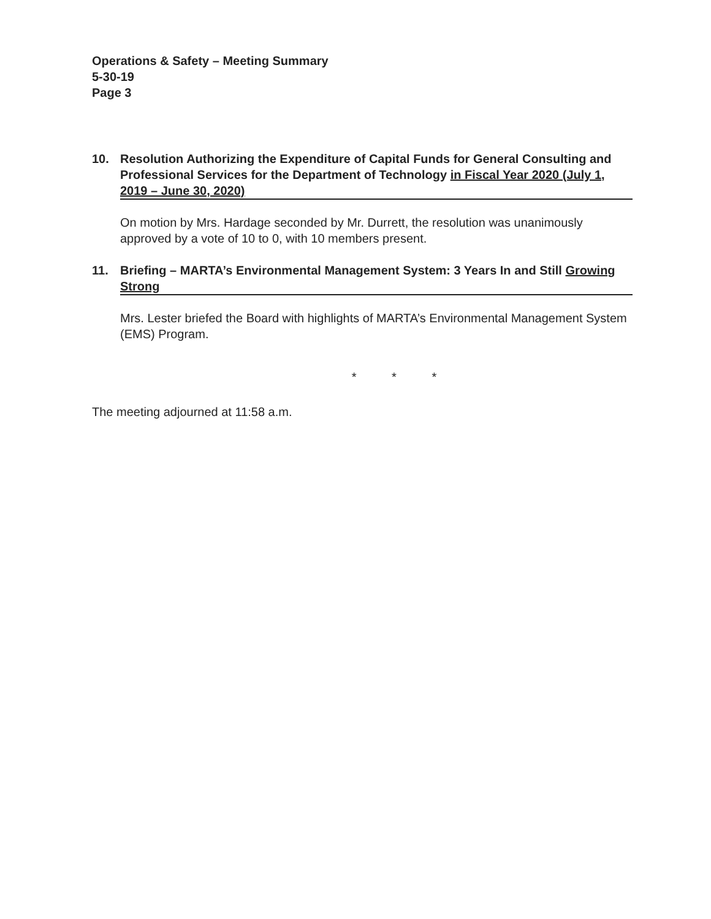Operations & Safety – Meeting Summary
5-30-19
Page 3
10. Resolution Authorizing the Expenditure of Capital Funds for General Consulting and Professional Services for the Department of Technology in Fiscal Year 2020 (July 1, 2019 – June 30, 2020)
On motion by Mrs. Hardage seconded by Mr. Durrett, the resolution was unanimously approved by a vote of 10 to 0, with 10 members present.
11. Briefing – MARTA’s Environmental Management System: 3 Years In and Still Growing Strong
Mrs. Lester briefed the Board with highlights of MARTA’s Environmental Management System (EMS) Program.
* * *
The meeting adjourned at 11:58 a.m.